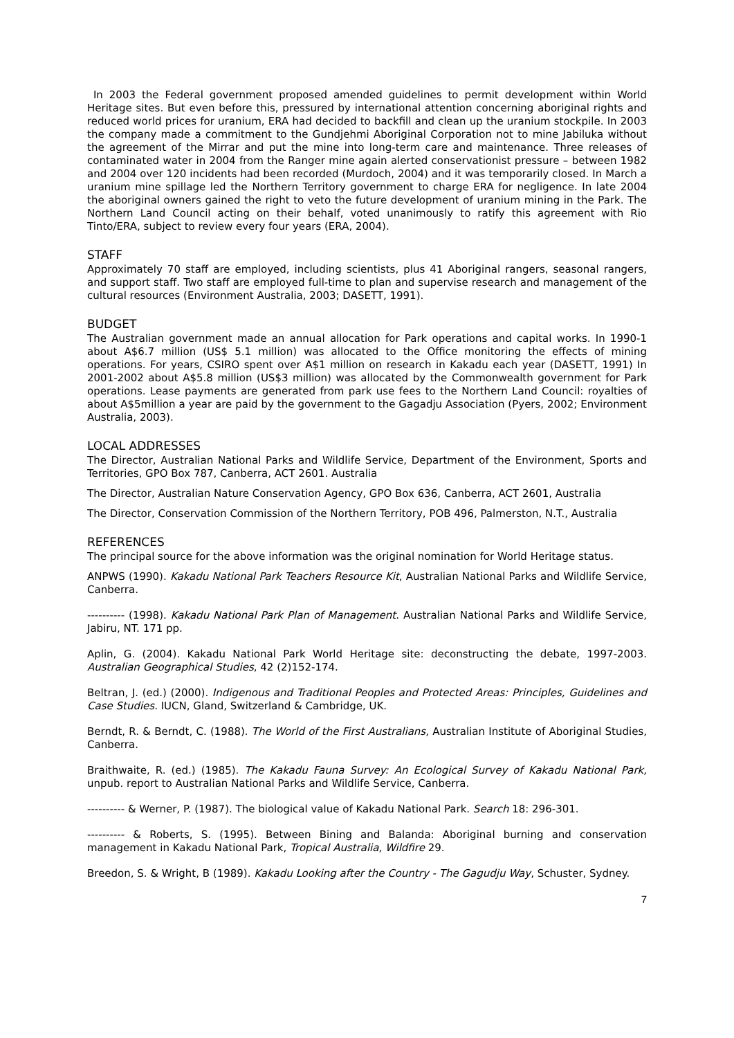In 2003 the Federal government proposed amended guidelines to permit development within World Heritage sites. But even before this, pressured by international attention concerning aboriginal rights and reduced world prices for uranium, ERA had decided to backfill and clean up the uranium stockpile. In 2003 the company made a commitment to the Gundjehmi Aboriginal Corporation not to mine Jabiluka without the agreement of the Mirrar and put the mine into long-term care and maintenance. Three releases of contaminated water in 2004 from the Ranger mine again alerted conservationist pressure – between 1982 and 2004 over 120 incidents had been recorded (Murdoch, 2004) and it was temporarily closed. In March a uranium mine spillage led the Northern Territory government to charge ERA for negligence. In late 2004 the aboriginal owners gained the right to veto the future development of uranium mining in the Park. The Northern Land Council acting on their behalf, voted unanimously to ratify this agreement with Rio Tinto/ERA, subject to review every four years (ERA, 2004).
STAFF
Approximately 70 staff are employed, including scientists, plus 41 Aboriginal rangers, seasonal rangers, and support staff. Two staff are employed full-time to plan and supervise research and management of the cultural resources (Environment Australia, 2003; DASETT, 1991).
BUDGET
The Australian government made an annual allocation for Park operations and capital works. In 1990-1 about A$6.7 million (US$ 5.1 million) was allocated to the Office monitoring the effects of mining operations. For years, CSIRO spent over A$1 million on research in Kakadu each year (DASETT, 1991) In 2001-2002 about A$5.8 million (US$3 million) was allocated by the Commonwealth government for Park operations. Lease payments are generated from park use fees to the Northern Land Council: royalties of about A$5million a year are paid by the government to the Gagadju Association (Pyers, 2002; Environment Australia, 2003).
LOCAL ADDRESSES
The Director, Australian National Parks and Wildlife Service, Department of the Environment, Sports and Territories, GPO Box 787, Canberra, ACT 2601. Australia
The Director, Australian Nature Conservation Agency, GPO Box 636, Canberra, ACT 2601, Australia
The Director, Conservation Commission of the Northern Territory, POB 496, Palmerston, N.T., Australia
REFERENCES
The principal source for the above information was the original nomination for World Heritage status.
ANPWS (1990). Kakadu National Park Teachers Resource Kit, Australian National Parks and Wildlife Service, Canberra.
---------- (1998). Kakadu National Park Plan of Management. Australian National Parks and Wildlife Service, Jabiru, NT. 171 pp.
Aplin, G. (2004). Kakadu National Park World Heritage site: deconstructing the debate, 1997-2003. Australian Geographical Studies, 42 (2)152-174.
Beltran, J. (ed.) (2000). Indigenous and Traditional Peoples and Protected Areas: Principles, Guidelines and Case Studies. IUCN, Gland, Switzerland & Cambridge, UK.
Berndt, R. & Berndt, C. (1988). The World of the First Australians, Australian Institute of Aboriginal Studies, Canberra.
Braithwaite, R. (ed.) (1985). The Kakadu Fauna Survey: An Ecological Survey of Kakadu National Park, unpub. report to Australian National Parks and Wildlife Service, Canberra.
---------- & Werner, P. (1987). The biological value of Kakadu National Park. Search 18: 296-301.
---------- & Roberts, S. (1995). Between Bining and Balanda: Aboriginal burning and conservation management in Kakadu National Park, Tropical Australia, Wildfire 29.
Breedon, S. & Wright, B (1989). Kakadu Looking after the Country - The Gagudju Way, Schuster, Sydney.
7